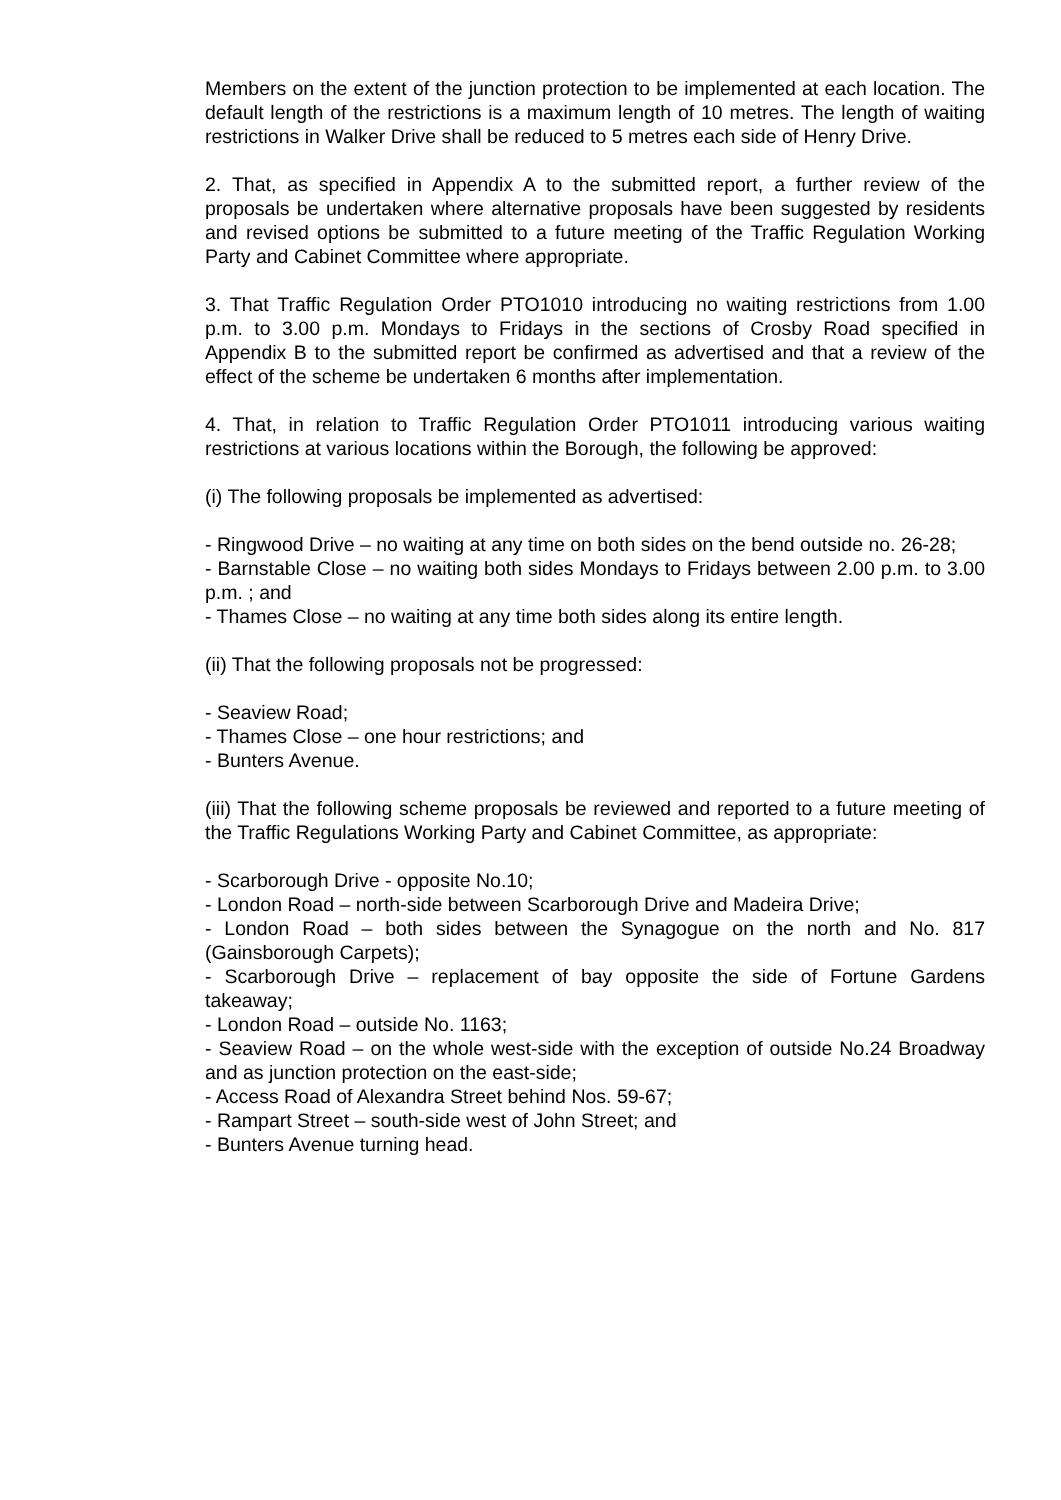Members on the extent of the junction protection to be implemented at each location. The default length of the restrictions is a maximum length of 10 metres. The length of waiting restrictions in Walker Drive shall be reduced to 5 metres each side of Henry Drive.
2. That, as specified in Appendix A to the submitted report, a further review of the proposals be undertaken where alternative proposals have been suggested by residents and revised options be submitted to a future meeting of the Traffic Regulation Working Party and Cabinet Committee where appropriate.
3. That Traffic Regulation Order PTO1010 introducing no waiting restrictions from 1.00 p.m. to 3.00 p.m. Mondays to Fridays in the sections of Crosby Road specified in Appendix B to the submitted report be confirmed as advertised and that a review of the effect of the scheme be undertaken 6 months after implementation.
4. That, in relation to Traffic Regulation Order PTO1011 introducing various waiting restrictions at various locations within the Borough, the following be approved:
(i) The following proposals be implemented as advertised:
- Ringwood Drive – no waiting at any time on both sides on the bend outside no. 26-28;
- Barnstable Close – no waiting both sides Mondays to Fridays between 2.00 p.m. to 3.00 p.m. ; and
- Thames Close – no waiting at any time both sides along its entire length.
(ii) That the following proposals not be progressed:
- Seaview Road;
- Thames Close – one hour restrictions; and
- Bunters Avenue.
(iii) That the following scheme proposals be reviewed and reported to a future meeting of the Traffic Regulations Working Party and Cabinet Committee, as appropriate:
- Scarborough Drive - opposite No.10;
- London Road – north-side between Scarborough Drive and Madeira Drive;
- London Road – both sides between the Synagogue on the north and No. 817 (Gainsborough Carpets);
- Scarborough Drive – replacement of bay opposite the side of Fortune Gardens takeaway;
- London Road – outside No. 1163;
- Seaview Road – on the whole west-side with the exception of outside No.24 Broadway and as junction protection on the east-side;
- Access Road of Alexandra Street behind Nos. 59-67;
- Rampart Street – south-side west of John Street; and
- Bunters Avenue turning head.